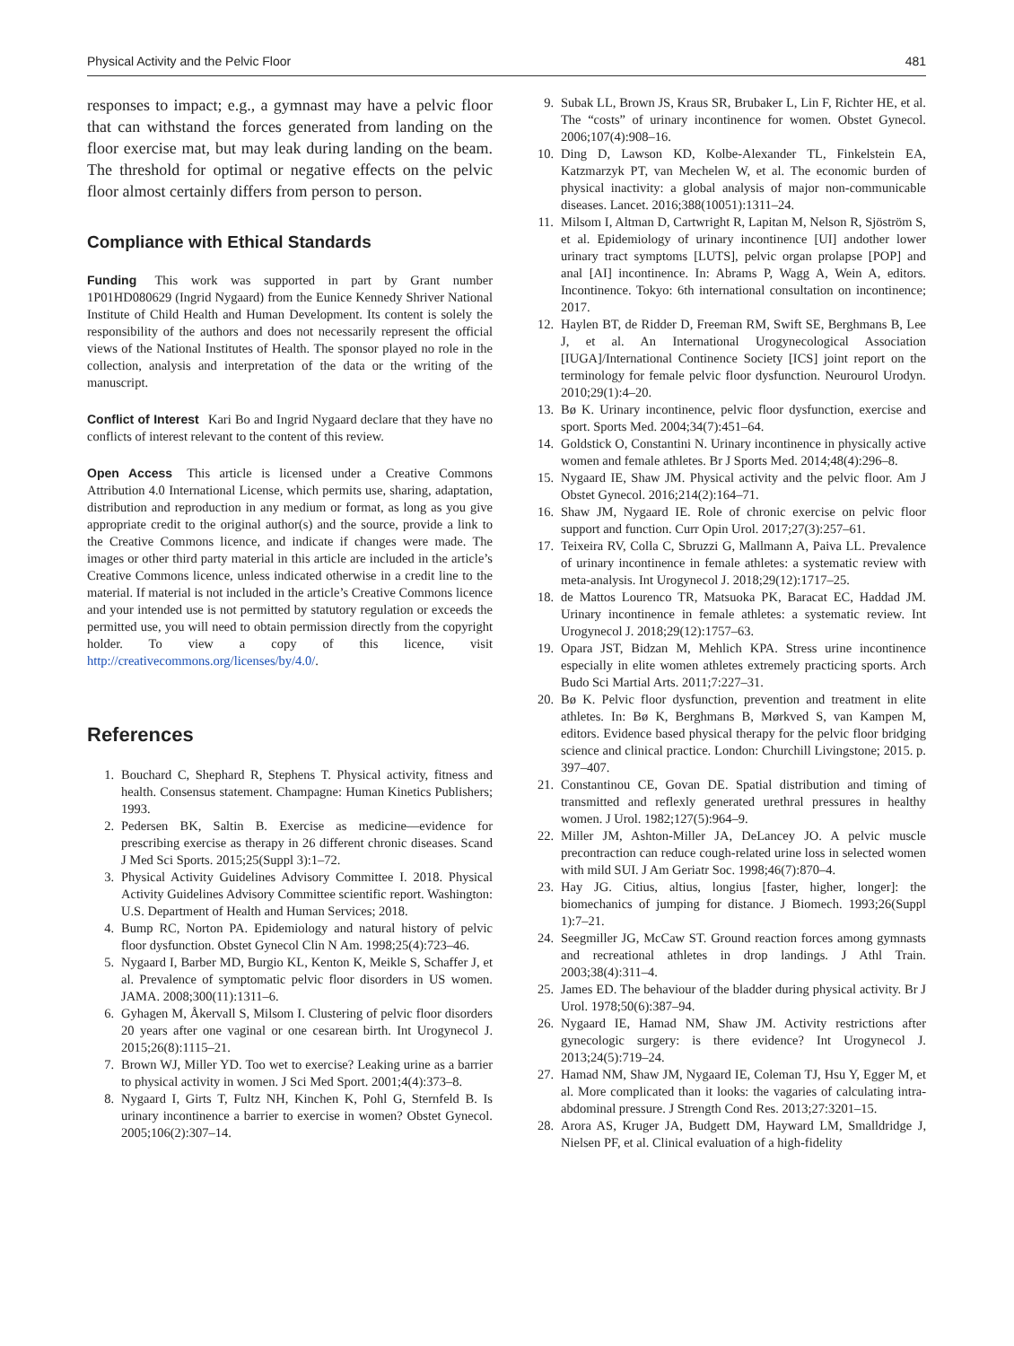Physical Activity and the Pelvic Floor 481
responses to impact; e.g., a gymnast may have a pelvic floor that can withstand the forces generated from landing on the floor exercise mat, but may leak during landing on the beam. The threshold for optimal or negative effects on the pelvic floor almost certainly differs from person to person.
Compliance with Ethical Standards
Funding This work was supported in part by Grant number 1P01HD080629 (Ingrid Nygaard) from the Eunice Kennedy Shriver National Institute of Child Health and Human Development. Its content is solely the responsibility of the authors and does not necessarily represent the official views of the National Institutes of Health. The sponsor played no role in the collection, analysis and interpretation of the data or the writing of the manuscript.
Conflict of Interest Kari Bo and Ingrid Nygaard declare that they have no conflicts of interest relevant to the content of this review.
Open Access This article is licensed under a Creative Commons Attribution 4.0 International License, which permits use, sharing, adaptation, distribution and reproduction in any medium or format, as long as you give appropriate credit to the original author(s) and the source, provide a link to the Creative Commons licence, and indicate if changes were made. The images or other third party material in this article are included in the article’s Creative Commons licence, unless indicated otherwise in a credit line to the material. If material is not included in the article’s Creative Commons licence and your intended use is not permitted by statutory regulation or exceeds the permitted use, you will need to obtain permission directly from the copyright holder. To view a copy of this licence, visit http://creativecommons.org/licenses/by/4.0/.
References
1. Bouchard C, Shephard R, Stephens T. Physical activity, fitness and health. Consensus statement. Champagne: Human Kinetics Publishers; 1993.
2. Pedersen BK, Saltin B. Exercise as medicine—evidence for prescribing exercise as therapy in 26 different chronic diseases. Scand J Med Sci Sports. 2015;25(Suppl 3):1–72.
3. Physical Activity Guidelines Advisory Committee I. 2018. Physical Activity Guidelines Advisory Committee scientific report. Washington: U.S. Department of Health and Human Services; 2018.
4. Bump RC, Norton PA. Epidemiology and natural history of pelvic floor dysfunction. Obstet Gynecol Clin N Am. 1998;25(4):723–46.
5. Nygaard I, Barber MD, Burgio KL, Kenton K, Meikle S, Schaffer J, et al. Prevalence of symptomatic pelvic floor disorders in US women. JAMA. 2008;300(11):1311–6.
6. Gyhagen M, Åkervall S, Milsom I. Clustering of pelvic floor disorders 20 years after one vaginal or one cesarean birth. Int Urogynecol J. 2015;26(8):1115–21.
7. Brown WJ, Miller YD. Too wet to exercise? Leaking urine as a barrier to physical activity in women. J Sci Med Sport. 2001;4(4):373–8.
8. Nygaard I, Girts T, Fultz NH, Kinchen K, Pohl G, Sternfeld B. Is urinary incontinence a barrier to exercise in women? Obstet Gynecol. 2005;106(2):307–14.
9. Subak LL, Brown JS, Kraus SR, Brubaker L, Lin F, Richter HE, et al. The “costs” of urinary incontinence for women. Obstet Gynecol. 2006;107(4):908–16.
10. Ding D, Lawson KD, Kolbe-Alexander TL, Finkelstein EA, Katzmarzyk PT, van Mechelen W, et al. The economic burden of physical inactivity: a global analysis of major non-communicable diseases. Lancet. 2016;388(10051):1311–24.
11. Milsom I, Altman D, Cartwright R, Lapitan M, Nelson R, Sjöström S, et al. Epidemiology of urinary incontinence [UI] andother lower urinary tract symptoms [LUTS], pelvic organ prolapse [POP] and anal [AI] incontinence. In: Abrams P, Wagg A, Wein A, editors. Incontinence. Tokyo: 6th international consultation on incontinence; 2017.
12. Haylen BT, de Ridder D, Freeman RM, Swift SE, Berghmans B, Lee J, et al. An International Urogynecological Association [IUGA]/International Continence Society [ICS] joint report on the terminology for female pelvic floor dysfunction. Neurourol Urodyn. 2010;29(1):4–20.
13. Bø K. Urinary incontinence, pelvic floor dysfunction, exercise and sport. Sports Med. 2004;34(7):451–64.
14. Goldstick O, Constantini N. Urinary incontinence in physically active women and female athletes. Br J Sports Med. 2014;48(4):296–8.
15. Nygaard IE, Shaw JM. Physical activity and the pelvic floor. Am J Obstet Gynecol. 2016;214(2):164–71.
16. Shaw JM, Nygaard IE. Role of chronic exercise on pelvic floor support and function. Curr Opin Urol. 2017;27(3):257–61.
17. Teixeira RV, Colla C, Sbruzzi G, Mallmann A, Paiva LL. Prevalence of urinary incontinence in female athletes: a systematic review with meta-analysis. Int Urogynecol J. 2018;29(12):1717–25.
18. de Mattos Lourenco TR, Matsuoka PK, Baracat EC, Haddad JM. Urinary incontinence in female athletes: a systematic review. Int Urogynecol J. 2018;29(12):1757–63.
19. Opara JST, Bidzan M, Mehlich KPA. Stress urine incontinence especially in elite women athletes extremely practicing sports. Arch Budo Sci Martial Arts. 2011;7:227–31.
20. Bø K. Pelvic floor dysfunction, prevention and treatment in elite athletes. In: Bø K, Berghmans B, Mørkved S, van Kampen M, editors. Evidence based physical therapy for the pelvic floor bridging science and clinical practice. London: Churchill Livingstone; 2015. p. 397–407.
21. Constantinou CE, Govan DE. Spatial distribution and timing of transmitted and reflexly generated urethral pressures in healthy women. J Urol. 1982;127(5):964–9.
22. Miller JM, Ashton-Miller JA, DeLancey JO. A pelvic muscle precontraction can reduce cough-related urine loss in selected women with mild SUI. J Am Geriatr Soc. 1998;46(7):870–4.
23. Hay JG. Citius, altius, longius [faster, higher, longer]: the biomechanics of jumping for distance. J Biomech. 1993;26(Suppl 1):7–21.
24. Seegmiller JG, McCaw ST. Ground reaction forces among gymnasts and recreational athletes in drop landings. J Athl Train. 2003;38(4):311–4.
25. James ED. The behaviour of the bladder during physical activity. Br J Urol. 1978;50(6):387–94.
26. Nygaard IE, Hamad NM, Shaw JM. Activity restrictions after gynecologic surgery: is there evidence? Int Urogynecol J. 2013;24(5):719–24.
27. Hamad NM, Shaw JM, Nygaard IE, Coleman TJ, Hsu Y, Egger M, et al. More complicated than it looks: the vagaries of calculating intra-abdominal pressure. J Strength Cond Res. 2013;27:3201–15.
28. Arora AS, Kruger JA, Budgett DM, Hayward LM, Smalldridge J, Nielsen PF, et al. Clinical evaluation of a high-fidelity